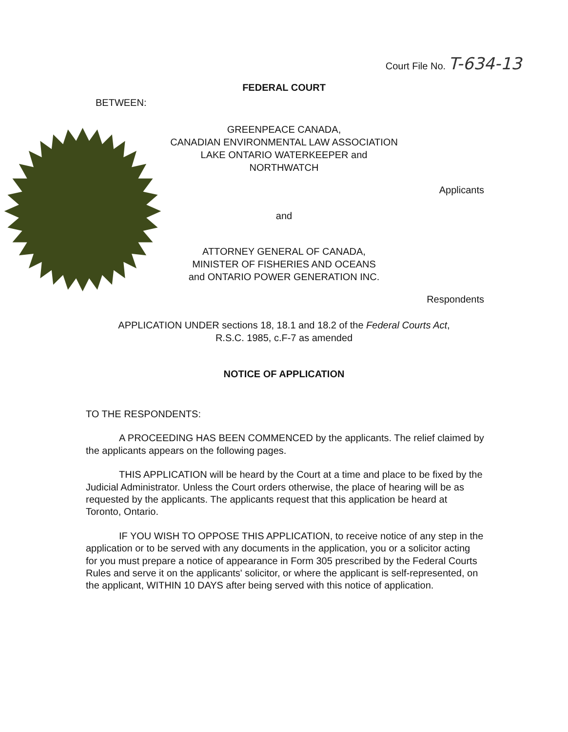Court File No. T-634-13
FEDERAL COURT
BETWEEN:
GREENPEACE CANADA,
CANADIAN ENVIRONMENTAL LAW ASSOCIATION
LAKE ONTARIO WATERKEEPER and
NORTHWATCH
Applicants
and
ATTORNEY GENERAL OF CANADA,
MINISTER OF FISHERIES AND OCEANS
and ONTARIO POWER GENERATION INC.
Respondents
APPLICATION UNDER sections 18, 18.1 and 18.2 of the Federal Courts Act,
R.S.C. 1985, c.F-7 as amended
NOTICE OF APPLICATION
TO THE RESPONDENTS:
A PROCEEDING HAS BEEN COMMENCED by the applicants. The relief claimed by the applicants appears on the following pages.
THIS APPLICATION will be heard by the Court at a time and place to be fixed by the Judicial Administrator. Unless the Court orders otherwise, the place of hearing will be as requested by the applicants. The applicants request that this application be heard at Toronto, Ontario.
IF YOU WISH TO OPPOSE THIS APPLICATION, to receive notice of any step in the application or to be served with any documents in the application, you or a solicitor acting for you must prepare a notice of appearance in Form 305 prescribed by the Federal Courts Rules and serve it on the applicants' solicitor, or where the applicant is self-represented, on the applicant, WITHIN 10 DAYS after being served with this notice of application.